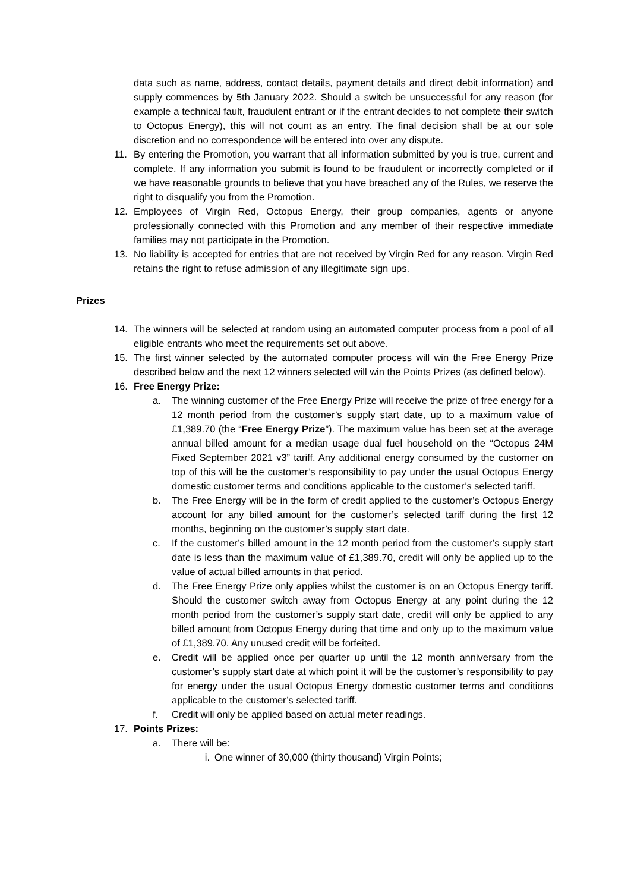data such as name, address, contact details, payment details and direct debit information) and supply commences by 5th January 2022. Should a switch be unsuccessful for any reason (for example a technical fault, fraudulent entrant or if the entrant decides to not complete their switch to Octopus Energy), this will not count as an entry. The final decision shall be at our sole discretion and no correspondence will be entered into over any dispute.
11. By entering the Promotion, you warrant that all information submitted by you is true, current and complete. If any information you submit is found to be fraudulent or incorrectly completed or if we have reasonable grounds to believe that you have breached any of the Rules, we reserve the right to disqualify you from the Promotion.
12. Employees of Virgin Red, Octopus Energy, their group companies, agents or anyone professionally connected with this Promotion and any member of their respective immediate families may not participate in the Promotion.
13. No liability is accepted for entries that are not received by Virgin Red for any reason. Virgin Red retains the right to refuse admission of any illegitimate sign ups.
Prizes
14. The winners will be selected at random using an automated computer process from a pool of all eligible entrants who meet the requirements set out above.
15. The first winner selected by the automated computer process will win the Free Energy Prize described below and the next 12 winners selected will win the Points Prizes (as defined below).
16. Free Energy Prize:
a. The winning customer of the Free Energy Prize will receive the prize of free energy for a 12 month period from the customer’s supply start date, up to a maximum value of £1,389.70 (the “Free Energy Prize”). The maximum value has been set at the average annual billed amount for a median usage dual fuel household on the “Octopus 24M Fixed September 2021 v3” tariff. Any additional energy consumed by the customer on top of this will be the customer’s responsibility to pay under the usual Octopus Energy domestic customer terms and conditions applicable to the customer’s selected tariff.
b. The Free Energy will be in the form of credit applied to the customer’s Octopus Energy account for any billed amount for the customer’s selected tariff during the first 12 months, beginning on the customer’s supply start date.
c. If the customer’s billed amount in the 12 month period from the customer’s supply start date is less than the maximum value of £1,389.70, credit will only be applied up to the value of actual billed amounts in that period.
d. The Free Energy Prize only applies whilst the customer is on an Octopus Energy tariff. Should the customer switch away from Octopus Energy at any point during the 12 month period from the customer’s supply start date, credit will only be applied to any billed amount from Octopus Energy during that time and only up to the maximum value of £1,389.70. Any unused credit will be forfeited.
e. Credit will be applied once per quarter up until the 12 month anniversary from the customer’s supply start date at which point it will be the customer’s responsibility to pay for energy under the usual Octopus Energy domestic customer terms and conditions applicable to the customer’s selected tariff.
f. Credit will only be applied based on actual meter readings.
17. Points Prizes:
a. There will be:
i. One winner of 30,000 (thirty thousand) Virgin Points;